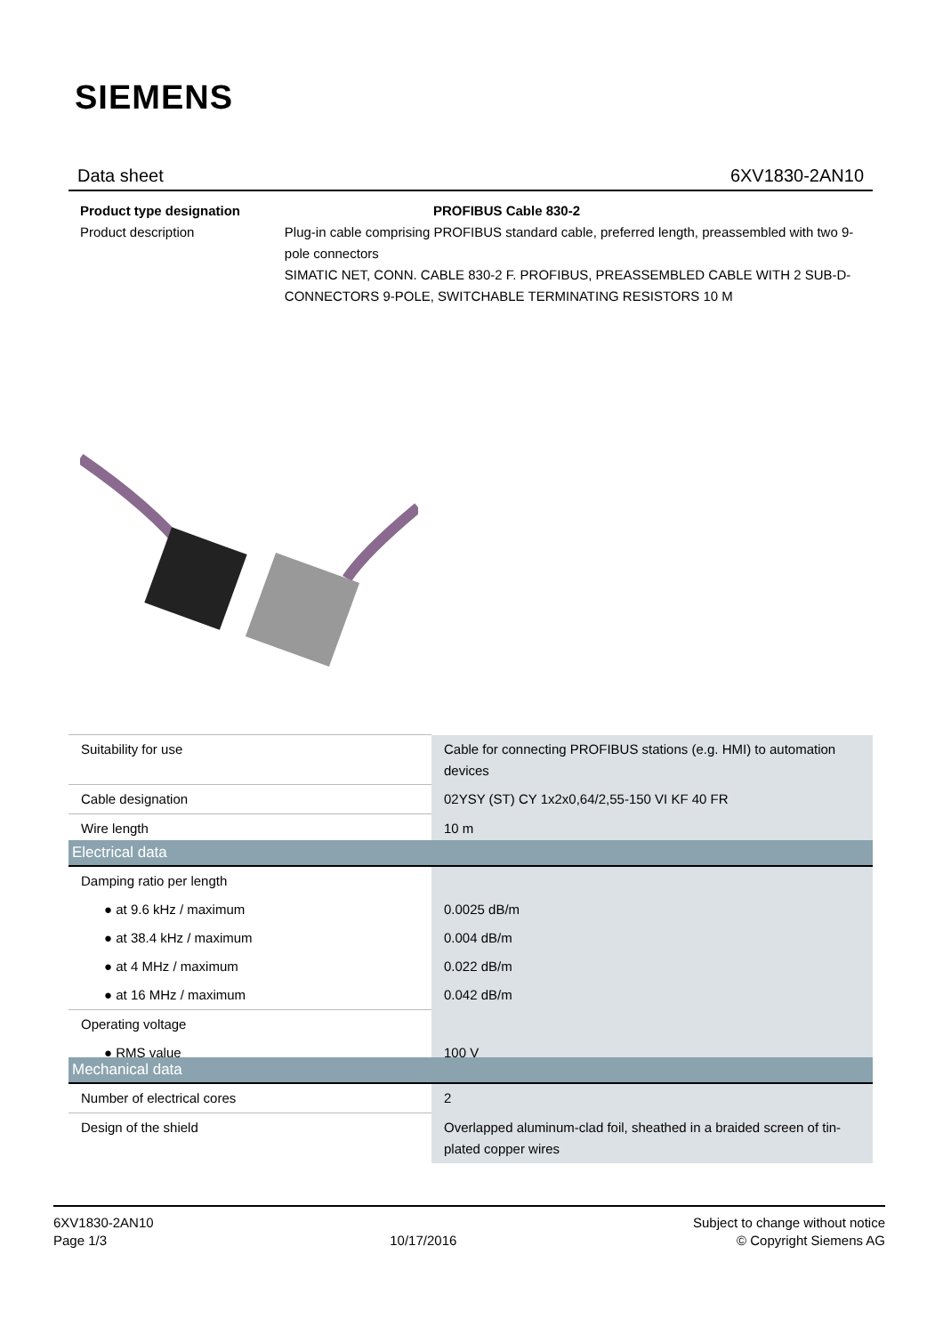SIEMENS
Data sheet 6XV1830-2AN10
Product type designation PROFIBUS Cable 830-2
Product description Plug-in cable comprising PROFIBUS standard cable, preferred length, preassembled with two 9-pole connectors
SIMATIC NET, CONN. CABLE 830-2 F. PROFIBUS, PREASSEMBLED CABLE WITH 2 SUB-D-CONNECTORS 9-POLE, SWITCHABLE TERMINATING RESISTORS 10 M
| Suitability for use | Cable for connecting PROFIBUS stations (e.g. HMI) to automation devices |
| Cable designation | 02YSY (ST) CY 1x2x0,64/2,55-150 VI KF 40 FR |
| Wire length | 10 m |
| Electrical data | |
| Damping ratio per length | |
| ● at 9.6 kHz / maximum | 0.0025 dB/m |
| ● at 38.4 kHz / maximum | 0.004 dB/m |
| ● at 4 MHz / maximum | 0.022 dB/m |
| ● at 16 MHz / maximum | 0.042 dB/m |
| Operating voltage | |
| ● RMS value | 100 V |
| Mechanical data | |
| Number of electrical cores | 2 |
| Design of the shield | Overlapped aluminum-clad foil, sheathed in a braided screen of tin-plated copper wires |
6XV1830-2AN10
Page 1/3
10/17/2016
Subject to change without notice
© Copyright Siemens AG